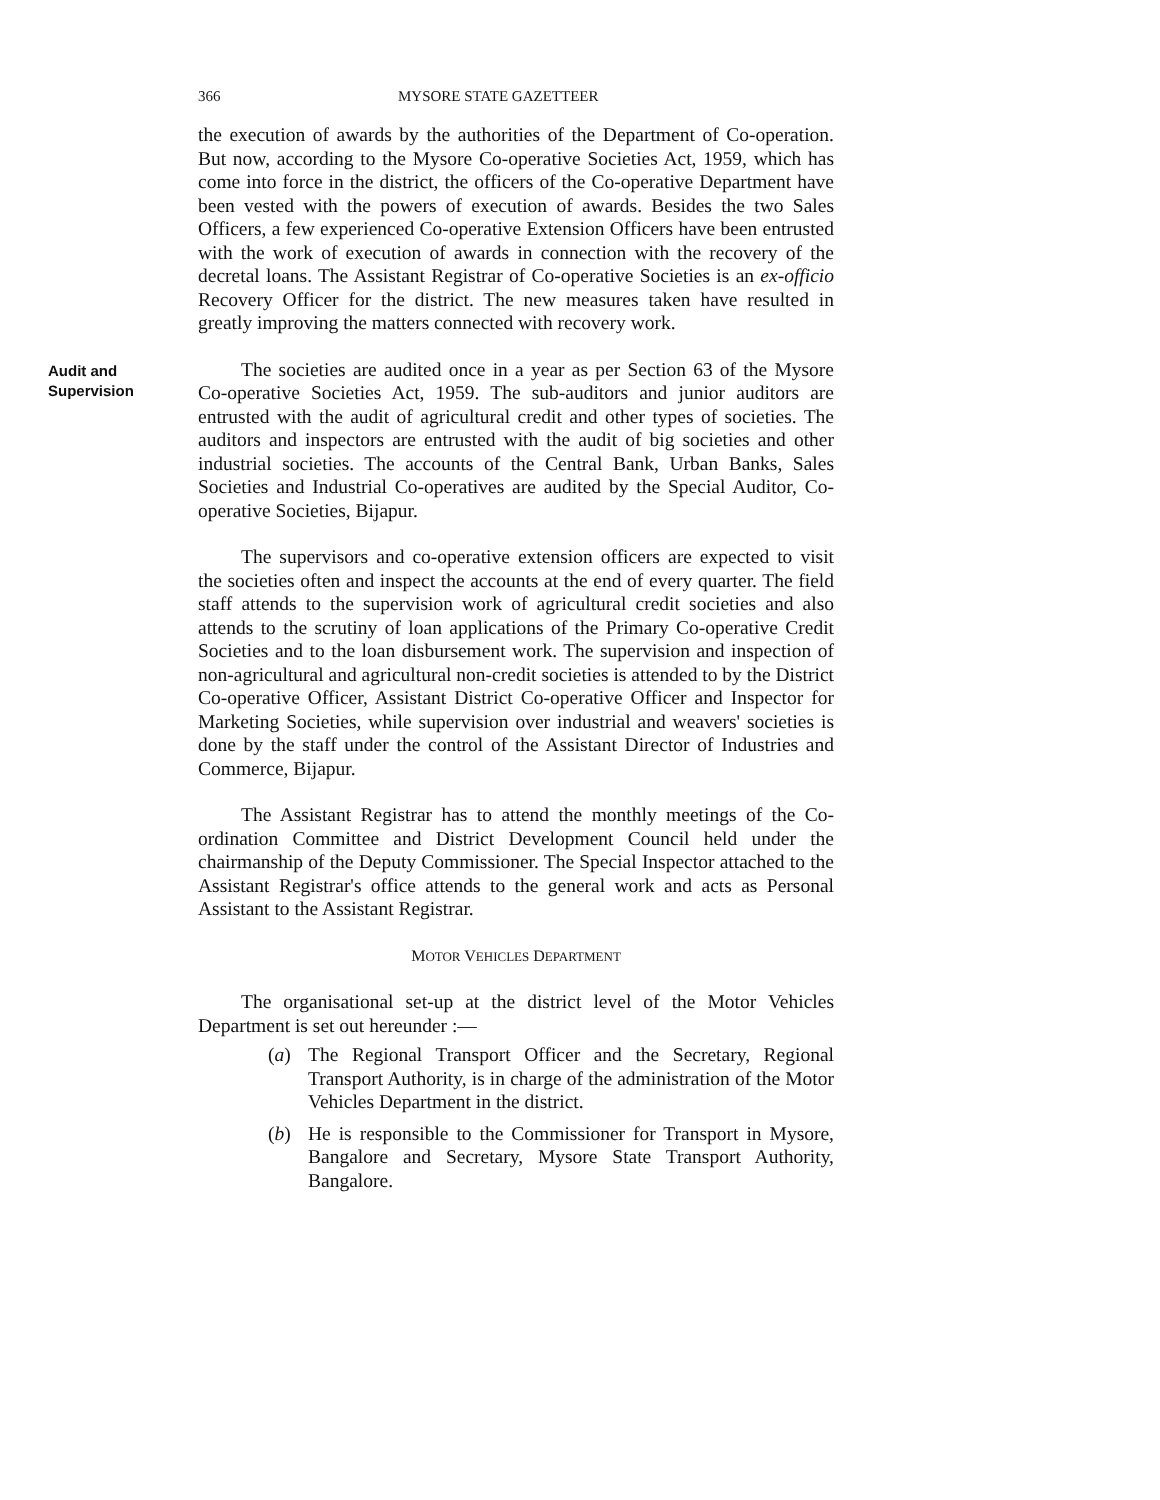366 MYSORE STATE GAZETTEER
the execution of awards by the authorities of the Department of Co-operation. But now, according to the Mysore Co-operative Societies Act, 1959, which has come into force in the district, the officers of the Co-operative Department have been vested with the powers of execution of awards. Besides the two Sales Officers, a few experienced Co-operative Extension Officers have been entrusted with the work of execution of awards in connection with the recovery of the decretal loans. The Assistant Registrar of Co-operative Societies is an ex-officio Recovery Officer for the district. The new measures taken have resulted in greatly improving the matters connected with recovery work.
Audit and
Supervision
The societies are audited once in a year as per Section 63 of the Mysore Co-operative Societies Act, 1959. The sub-auditors and junior auditors are entrusted with the audit of agricultural credit and other types of societies. The auditors and inspectors are entrusted with the audit of big societies and other industrial societies. The accounts of the Central Bank, Urban Banks, Sales Societies and Industrial Co-operatives are audited by the Special Auditor, Co-operative Societies, Bijapur.
The supervisors and co-operative extension officers are expected to visit the societies often and inspect the accounts at the end of every quarter. The field staff attends to the supervision work of agricultural credit societies and also attends to the scrutiny of loan applications of the Primary Co-operative Credit Societies and to the loan disbursement work. The supervision and inspection of non-agricultural and agricultural non-credit societies is attended to by the District Co-operative Officer, Assistant District Co-operative Officer and Inspector for Marketing Societies, while supervision over industrial and weavers' societies is done by the staff under the control of the Assistant Director of Industries and Commerce, Bijapur.
The Assistant Registrar has to attend the monthly meetings of the Co-ordination Committee and District Development Council held under the chairmanship of the Deputy Commissioner. The Special Inspector attached to the Assistant Registrar's office attends to the general work and acts as Personal Assistant to the Assistant Registrar.
MOTOR VEHICLES DEPARTMENT
The organisational set-up at the district level of the Motor Vehicles Department is set out hereunder :—
(a) The Regional Transport Officer and the Secretary, Regional Transport Authority, is in charge of the administration of the Motor Vehicles Department in the district.
(b) He is responsible to the Commissioner for Transport in Mysore, Bangalore and Secretary, Mysore State Transport Authority, Bangalore.